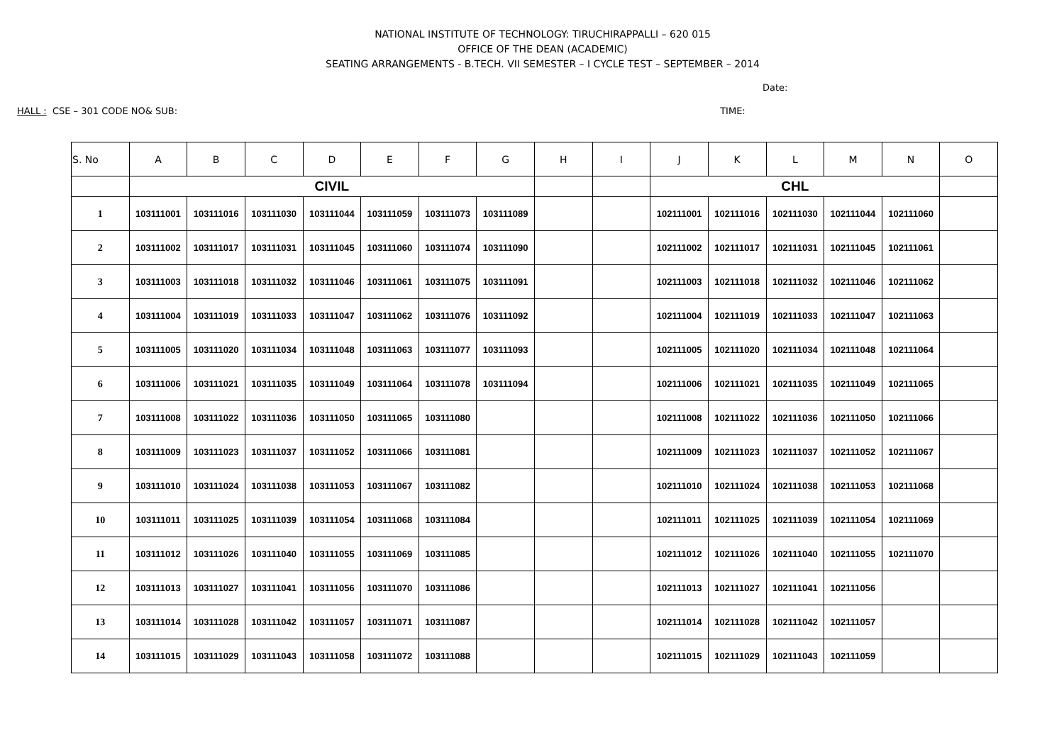NATIONAL INSTITUTE OF TECHNOLOGY: TIRUCHIRAPPALLI – 620 015
OFFICE OF THE DEAN (ACADEMIC)
SEATING ARRANGEMENTS - B.TECH. VII SEMESTER – I CYCLE TEST – SEPTEMBER – 2014
Date:
HALL : CSE – 301 CODE NO& SUB: TIME:
| S. No | A | B | C | D | E | F | G | H | I | J | K | L | M | N | O |
| --- | --- | --- | --- | --- | --- | --- | --- | --- | --- | --- | --- | --- | --- | --- | --- |
| | CIVIL | | | | | | | | | CHL | | | | | |
| 1 | 103111001 | 103111016 | 103111030 | 103111044 | 103111059 | 103111073 | 103111089 | | | 102111001 | 102111016 | 102111030 | 102111044 | 102111060 | |
| 2 | 103111002 | 103111017 | 103111031 | 103111045 | 103111060 | 103111074 | 103111090 | | | 102111002 | 102111017 | 102111031 | 102111045 | 102111061 | |
| 3 | 103111003 | 103111018 | 103111032 | 103111046 | 103111061 | 103111075 | 103111091 | | | 102111003 | 102111018 | 102111032 | 102111046 | 102111062 | |
| 4 | 103111004 | 103111019 | 103111033 | 103111047 | 103111062 | 103111076 | 103111092 | | | 102111004 | 102111019 | 102111033 | 102111047 | 102111063 | |
| 5 | 103111005 | 103111020 | 103111034 | 103111048 | 103111063 | 103111077 | 103111093 | | | 102111005 | 102111020 | 102111034 | 102111048 | 102111064 | |
| 6 | 103111006 | 103111021 | 103111035 | 103111049 | 103111064 | 103111078 | 103111094 | | | 102111006 | 102111021 | 102111035 | 102111049 | 102111065 | |
| 7 | 103111008 | 103111022 | 103111036 | 103111050 | 103111065 | 103111080 | | | | 102111008 | 102111022 | 102111036 | 102111050 | 102111066 | |
| 8 | 103111009 | 103111023 | 103111037 | 103111052 | 103111066 | 103111081 | | | | 102111009 | 102111023 | 102111037 | 102111052 | 102111067 | |
| 9 | 103111010 | 103111024 | 103111038 | 103111053 | 103111067 | 103111082 | | | | 102111010 | 102111024 | 102111038 | 102111053 | 102111068 | |
| 10 | 103111011 | 103111025 | 103111039 | 103111054 | 103111068 | 103111084 | | | | 102111011 | 102111025 | 102111039 | 102111054 | 102111069 | |
| 11 | 103111012 | 103111026 | 103111040 | 103111055 | 103111069 | 103111085 | | | | 102111012 | 102111026 | 102111040 | 102111055 | 102111070 | |
| 12 | 103111013 | 103111027 | 103111041 | 103111056 | 103111070 | 103111086 | | | | 102111013 | 102111027 | 102111041 | 102111056 | | |
| 13 | 103111014 | 103111028 | 103111042 | 103111057 | 103111071 | 103111087 | | | | 102111014 | 102111028 | 102111042 | 102111057 | | |
| 14 | 103111015 | 103111029 | 103111043 | 103111058 | 103111072 | 103111088 | | | | 102111015 | 102111029 | 102111043 | 102111059 | | |